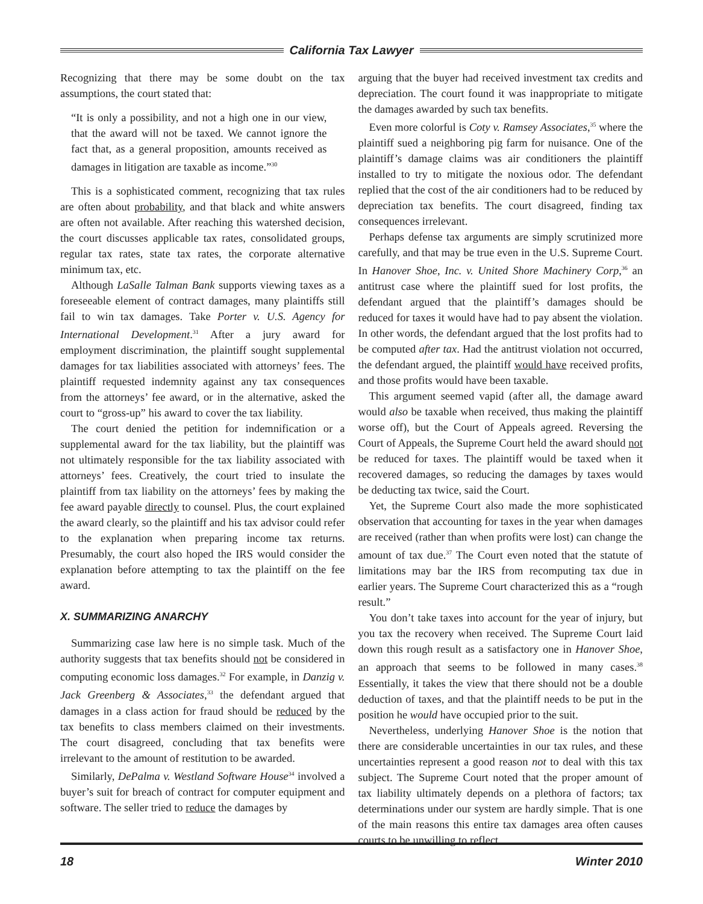California Tax Lawyer
Recognizing that there may be some doubt on the tax assumptions, the court stated that:
“It is only a possibility, and not a high one in our view, that the award will not be taxed. We cannot ignore the fact that, as a general proposition, amounts received as damages in litigation are taxable as income.”<sup>30</sup>
This is a sophisticated comment, recognizing that tax rules are often about probability, and that black and white answers are often not available. After reaching this watershed decision, the court discusses applicable tax rates, consolidated groups, regular tax rates, state tax rates, the corporate alternative minimum tax, etc.
Although LaSalle Talman Bank supports viewing taxes as a foreseeable element of contract damages, many plaintiffs still fail to win tax damages. Take Porter v. U.S. Agency for International Development.<sup>31</sup> After a jury award for employment discrimination, the plaintiff sought supplemental damages for tax liabilities associated with attorneys’ fees. The plaintiff requested indemnity against any tax consequences from the attorneys’ fee award, or in the alternative, asked the court to “gross-up” his award to cover the tax liability.
The court denied the petition for indemnification or a supplemental award for the tax liability, but the plaintiff was not ultimately responsible for the tax liability associated with attorneys’ fees. Creatively, the court tried to insulate the plaintiff from tax liability on the attorneys’ fees by making the fee award payable directly to counsel. Plus, the court explained the award clearly, so the plaintiff and his tax advisor could refer to the explanation when preparing income tax returns. Presumably, the court also hoped the IRS would consider the explanation before attempting to tax the plaintiff on the fee award.
X. SUMMARIZING ANARCHY
Summarizing case law here is no simple task. Much of the authority suggests that tax benefits should not be considered in computing economic loss damages.<sup>32</sup> For example, in Danzig v. Jack Greenberg & Associates,<sup>33</sup> the defendant argued that damages in a class action for fraud should be reduced by the tax benefits to class members claimed on their investments. The court disagreed, concluding that tax benefits were irrelevant to the amount of restitution to be awarded.
Similarly, DePalma v. Westland Software House<sup>34</sup> involved a buyer’s suit for breach of contract for computer equipment and software. The seller tried to reduce the damages by
arguing that the buyer had received investment tax credits and depreciation. The court found it was inappropriate to mitigate the damages awarded by such tax benefits.
Even more colorful is Coty v. Ramsey Associates,<sup>35</sup> where the plaintiff sued a neighboring pig farm for nuisance. One of the plaintiff’s damage claims was air conditioners the plaintiff installed to try to mitigate the noxious odor. The defendant replied that the cost of the air conditioners had to be reduced by depreciation tax benefits. The court disagreed, finding tax consequences irrelevant.
Perhaps defense tax arguments are simply scrutinized more carefully, and that may be true even in the U.S. Supreme Court. In Hanover Shoe, Inc. v. United Shore Machinery Corp,<sup>36</sup> an antitrust case where the plaintiff sued for lost profits, the defendant argued that the plaintiff’s damages should be reduced for taxes it would have had to pay absent the violation. In other words, the defendant argued that the lost profits had to be computed after tax. Had the antitrust violation not occurred, the defendant argued, the plaintiff would have received profits, and those profits would have been taxable.
This argument seemed vapid (after all, the damage award would also be taxable when received, thus making the plaintiff worse off), but the Court of Appeals agreed. Reversing the Court of Appeals, the Supreme Court held the award should not be reduced for taxes. The plaintiff would be taxed when it recovered damages, so reducing the damages by taxes would be deducting tax twice, said the Court.
Yet, the Supreme Court also made the more sophisticated observation that accounting for taxes in the year when damages are received (rather than when profits were lost) can change the amount of tax due.<sup>37</sup> The Court even noted that the statute of limitations may bar the IRS from recomputing tax due in earlier years. The Supreme Court characterized this as a “rough result.”
You don’t take taxes into account for the year of injury, but you tax the recovery when received. The Supreme Court laid down this rough result as a satisfactory one in Hanover Shoe, an approach that seems to be followed in many cases.<sup>38</sup> Essentially, it takes the view that there should not be a double deduction of taxes, and that the plaintiff needs to be put in the position he would have occupied prior to the suit.
Nevertheless, underlying Hanover Shoe is the notion that there are considerable uncertainties in our tax rules, and these uncertainties represent a good reason not to deal with this tax subject. The Supreme Court noted that the proper amount of tax liability ultimately depends on a plethora of factors; tax determinations under our system are hardly simple. That is one of the main reasons this entire tax damages area often causes courts to be unwilling to reflect
18 Winter 2010